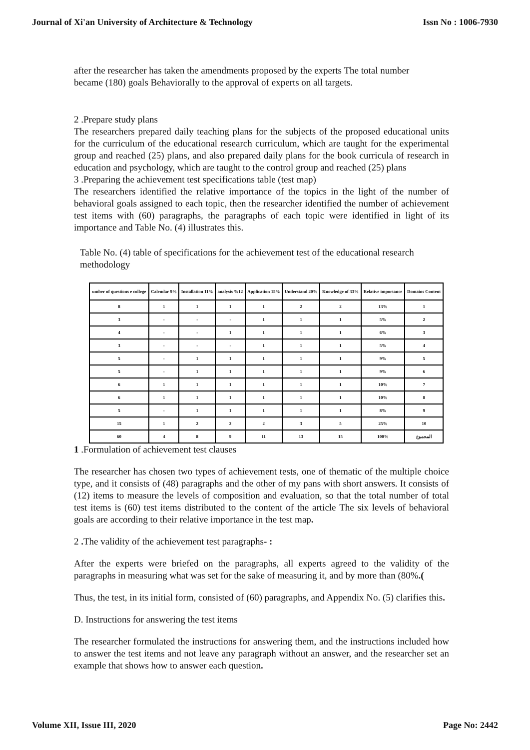Journal of Xi'an University of Architecture & Technology Issn No : 1006-7930
after the researcher has taken the amendments proposed by the experts The total number became (180) goals Behaviorally to the approval of experts on all targets.
2 .Prepare study plans
The researchers prepared daily teaching plans for the subjects of the proposed educational units for the curriculum of the educational research curriculum, which are taught for the experimental group and reached (25) plans, and also prepared daily plans for the book curricula of research in education and psychology, which are taught to the control group and reached (25) plans
3 .Preparing the achievement test specifications table (test map)
The researchers identified the relative importance of the topics in the light of the number of behavioral goals assigned to each topic, then the researcher identified the number of achievement test items with (60) paragraphs, the paragraphs of each topic were identified in light of its importance and Table No. (4) illustrates this.
Table No. (4) table of specifications for the achievement test of the educational research methodology
| umber of questions e college | Calendar 9% | Installation 11% | analysis %12 | Application 15% | Understand 20% | Knowledge of 33% | Relative importance | Domains Content |
| --- | --- | --- | --- | --- | --- | --- | --- | --- |
| 8 | 1 | 1 | 1 | 1 | 2 | 2 | 13% | 1 |
| 3 | - | - | - | 1 | 1 | 1 | 5% | 2 |
| 4 | - | - | 1 | 1 | 1 | 1 | 6% | 3 |
| 3 | - | - | - | 1 | 1 | 1 | 5% | 4 |
| 5 | - | 1 | 1 | 1 | 1 | 1 | 9% | 5 |
| 5 | - | 1 | 1 | 1 | 1 | 1 | 9% | 6 |
| 6 | 1 | 1 | 1 | 1 | 1 | 1 | 10% | 7 |
| 6 | 1 | 1 | 1 | 1 | 1 | 1 | 10% | 8 |
| 5 | - | 1 | 1 | 1 | 1 | 1 | 8% | 9 |
| 15 | 1 | 2 | 2 | 2 | 3 | 5 | 25% | 10 |
| 60 | 4 | 8 | 9 | 11 | 13 | 15 | 100% | المجموع |
1 .Formulation of achievement test clauses
The researcher has chosen two types of achievement tests, one of thematic of the multiple choice type, and it consists of (48) paragraphs and the other of my pans with short answers. It consists of (12) items to measure the levels of composition and evaluation, so that the total number of total test items is (60) test items distributed to the content of the article The six levels of behavioral goals are according to their relative importance in the test map.
2 . The validity of the achievement test paragraphs- :
After the experts were briefed on the paragraphs, all experts agreed to the validity of the paragraphs in measuring what was set for the sake of measuring it, and by more than (80%.(
Thus, the test, in its initial form, consisted of (60) paragraphs, and Appendix No. (5) clarifies this.
D. Instructions for answering the test items
The researcher formulated the instructions for answering them, and the instructions included how to answer the test items and not leave any paragraph without an answer, and the researcher set an example that shows how to answer each question.
Volume XII, Issue III, 2020 Page No: 2442